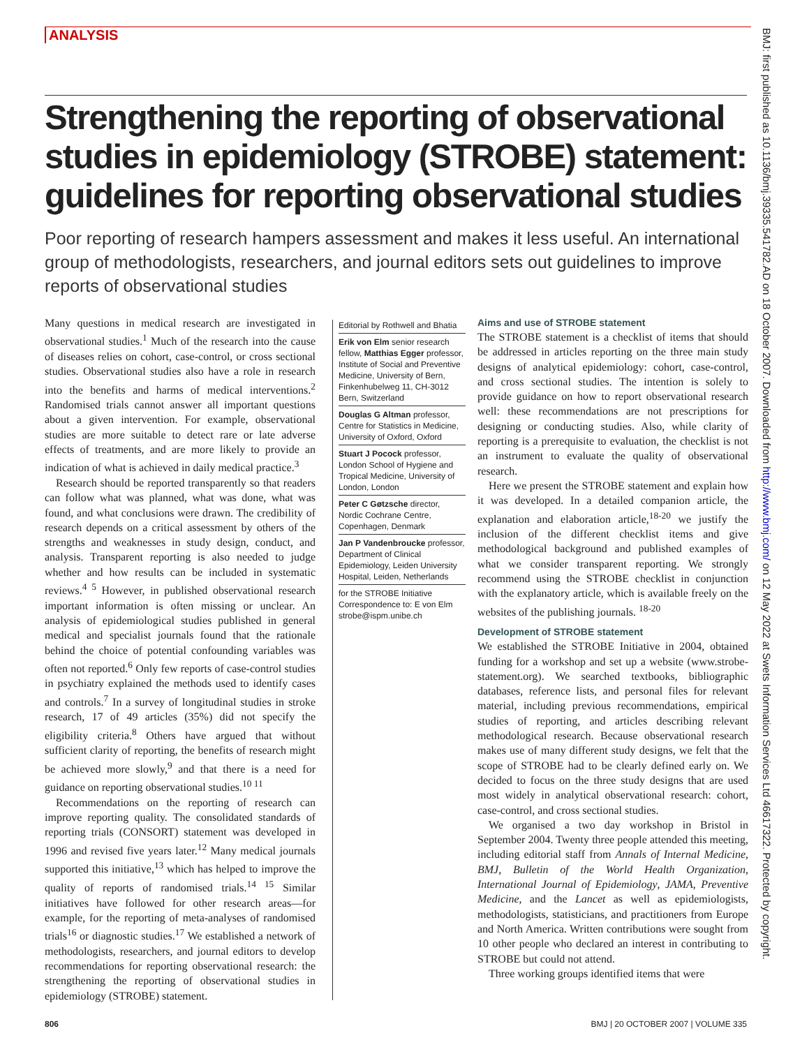ANALYSIS
Strengthening the reporting of observational studies in epidemiology (STROBE) statement: guidelines for reporting observational studies
Poor reporting of research hampers assessment and makes it less useful. An international group of methodologists, researchers, and journal editors sets out guidelines to improve reports of observational studies
Many questions in medical research are investigated in observational studies.<sup>1</sup> Much of the research into the cause of diseases relies on cohort, case-control, or cross sectional studies. Observational studies also have a role in research into the benefits and harms of medical interventions.<sup>2</sup> Randomised trials cannot answer all important questions about a given intervention. For example, observational studies are more suitable to detect rare or late adverse effects of treatments, and are more likely to provide an indication of what is achieved in daily medical practice.<sup>3</sup>
Research should be reported transparently so that readers can follow what was planned, what was done, what was found, and what conclusions were drawn. The credibility of research depends on a critical assessment by others of the strengths and weaknesses in study design, conduct, and analysis. Transparent reporting is also needed to judge whether and how results can be included in systematic reviews.<sup>4 5</sup> However, in published observational research important information is often missing or unclear. An analysis of epidemiological studies published in general medical and specialist journals found that the rationale behind the choice of potential confounding variables was often not reported.<sup>6</sup> Only few reports of case-control studies in psychiatry explained the methods used to identify cases and controls.<sup>7</sup> In a survey of longitudinal studies in stroke research, 17 of 49 articles (35%) did not specify the eligibility criteria.<sup>8</sup> Others have argued that without sufficient clarity of reporting, the benefits of research might be achieved more slowly,<sup>9</sup> and that there is a need for guidance on reporting observational studies.<sup>10 11</sup>
Recommendations on the reporting of research can improve reporting quality. The consolidated standards of reporting trials (CONSORT) statement was developed in 1996 and revised five years later.<sup>12</sup> Many medical journals supported this initiative,<sup>13</sup> which has helped to improve the quality of reports of randomised trials.<sup>14 15</sup> Similar initiatives have followed for other research areas—for example, for the reporting of meta-analyses of randomised trials<sup>16</sup> or diagnostic studies.<sup>17</sup> We established a network of methodologists, researchers, and journal editors to develop recommendations for reporting observational research: the strengthening the reporting of observational studies in epidemiology (STROBE) statement.
Editorial by Rothwell and Bhatia
Erik von Elm senior research fellow, Matthias Egger professor, Institute of Social and Preventive Medicine, University of Bern, Finkenhubelweg 11, CH-3012 Bern, Switzerland
Douglas G Altman professor, Centre for Statistics in Medicine, University of Oxford, Oxford
Stuart J Pocock professor, London School of Hygiene and Tropical Medicine, University of London, London
Peter C Gøtzsche director, Nordic Cochrane Centre, Copenhagen, Denmark
Jan P Vandenbroucke professor, Department of Clinical Epidemiology, Leiden University Hospital, Leiden, Netherlands
for the STROBE Initiative
Correspondence to: E von Elm strobe@ispm.unibe.ch
Aims and use of STROBE statement
The STROBE statement is a checklist of items that should be addressed in articles reporting on the three main study designs of analytical epidemiology: cohort, case-control, and cross sectional studies. The intention is solely to provide guidance on how to report observational research well: these recommendations are not prescriptions for designing or conducting studies. Also, while clarity of reporting is a prerequisite to evaluation, the checklist is not an instrument to evaluate the quality of observational research.
Here we present the STROBE statement and explain how it was developed. In a detailed companion article, the explanation and elaboration article,<sup>18-20</sup> we justify the inclusion of the different checklist items and give methodological background and published examples of what we consider transparent reporting. We strongly recommend using the STROBE checklist in conjunction with the explanatory article, which is available freely on the websites of the publishing journals. <sup>18-20</sup>
Development of STROBE statement
We established the STROBE Initiative in 2004, obtained funding for a workshop and set up a website (www.strobe-statement.org). We searched textbooks, bibliographic databases, reference lists, and personal files for relevant material, including previous recommendations, empirical studies of reporting, and articles describing relevant methodological research. Because observational research makes use of many different study designs, we felt that the scope of STROBE had to be clearly defined early on. We decided to focus on the three study designs that are used most widely in analytical observational research: cohort, case-control, and cross sectional studies.
We organised a two day workshop in Bristol in September 2004. Twenty three people attended this meeting, including editorial staff from Annals of Internal Medicine, BMJ, Bulletin of the World Health Organization, International Journal of Epidemiology, JAMA, Preventive Medicine, and the Lancet as well as epidemiologists, methodologists, statisticians, and practitioners from Europe and North America. Written contributions were sought from 10 other people who declared an interest in contributing to STROBE but could not attend.
Three working groups identified items that were
BMJ: first published as 10.1136/bmj.39335.541782.AD on 18 October 2007. Downloaded from http://www.bmj.com/ on 12 May 2022 at Swets Information Services Ltd 46617322. Protected by copyright.
806 BMJ | 20 OCTOBER 2007 | VOLUME 335